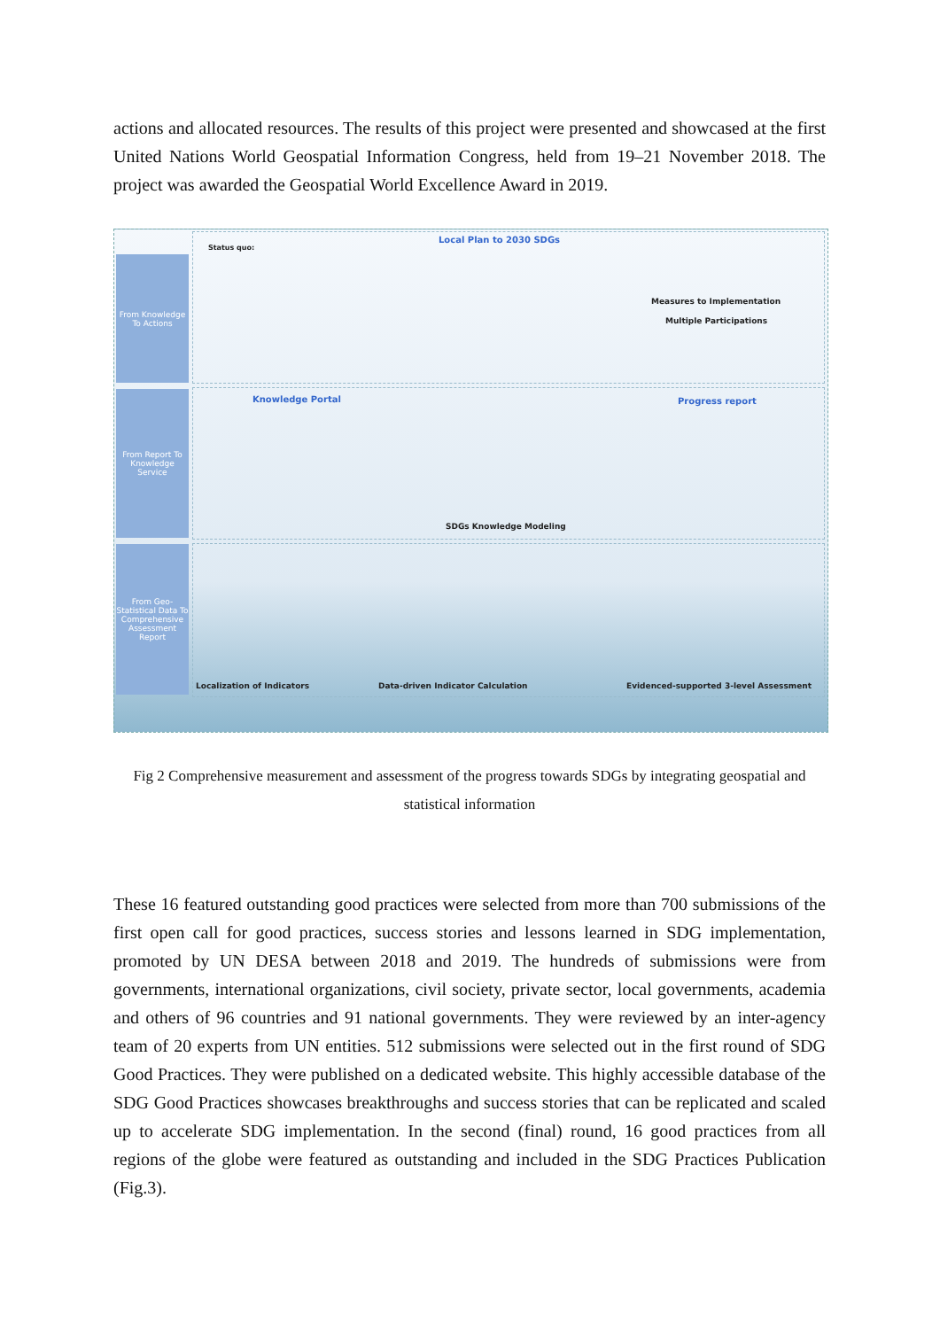actions and allocated resources. The results of this project were presented and showcased at the first United Nations World Geospatial Information Congress, held from 19–21 November 2018. The project was awarded the Geospatial World Excellence Award in 2019.
From Knowledge To Actions
From Report To Knowledge Service
From Geo-Statistical Data To Comprehensive Assessment Report
Local Plan to 2030 SDGs
Status quo:
Measures to Implementation
Multiple Participations
Knowledge Portal Progress report
SDGs Knowledge Modeling
Localization of Indicators
Data-driven Indicator Calculation
Evidenced-supported 3-level Assessment
Fig 2 Comprehensive measurement and assessment of the progress towards SDGs by integrating geospatial and statistical information
These 16 featured outstanding good practices were selected from more than 700 submissions of the first open call for good practices, success stories and lessons learned in SDG implementation, promoted by UN DESA between 2018 and 2019. The hundreds of submissions were from governments, international organizations, civil society, private sector, local governments, academia and others of 96 countries and 91 national governments. They were reviewed by an inter-agency team of 20 experts from UN entities. 512 submissions were selected out in the first round of SDG Good Practices. They were published on a dedicated website. This highly accessible database of the SDG Good Practices showcases breakthroughs and success stories that can be replicated and scaled up to accelerate SDG implementation. In the second (final) round, 16 good practices from all regions of the globe were featured as outstanding and included in the SDG Practices Publication (Fig.3).